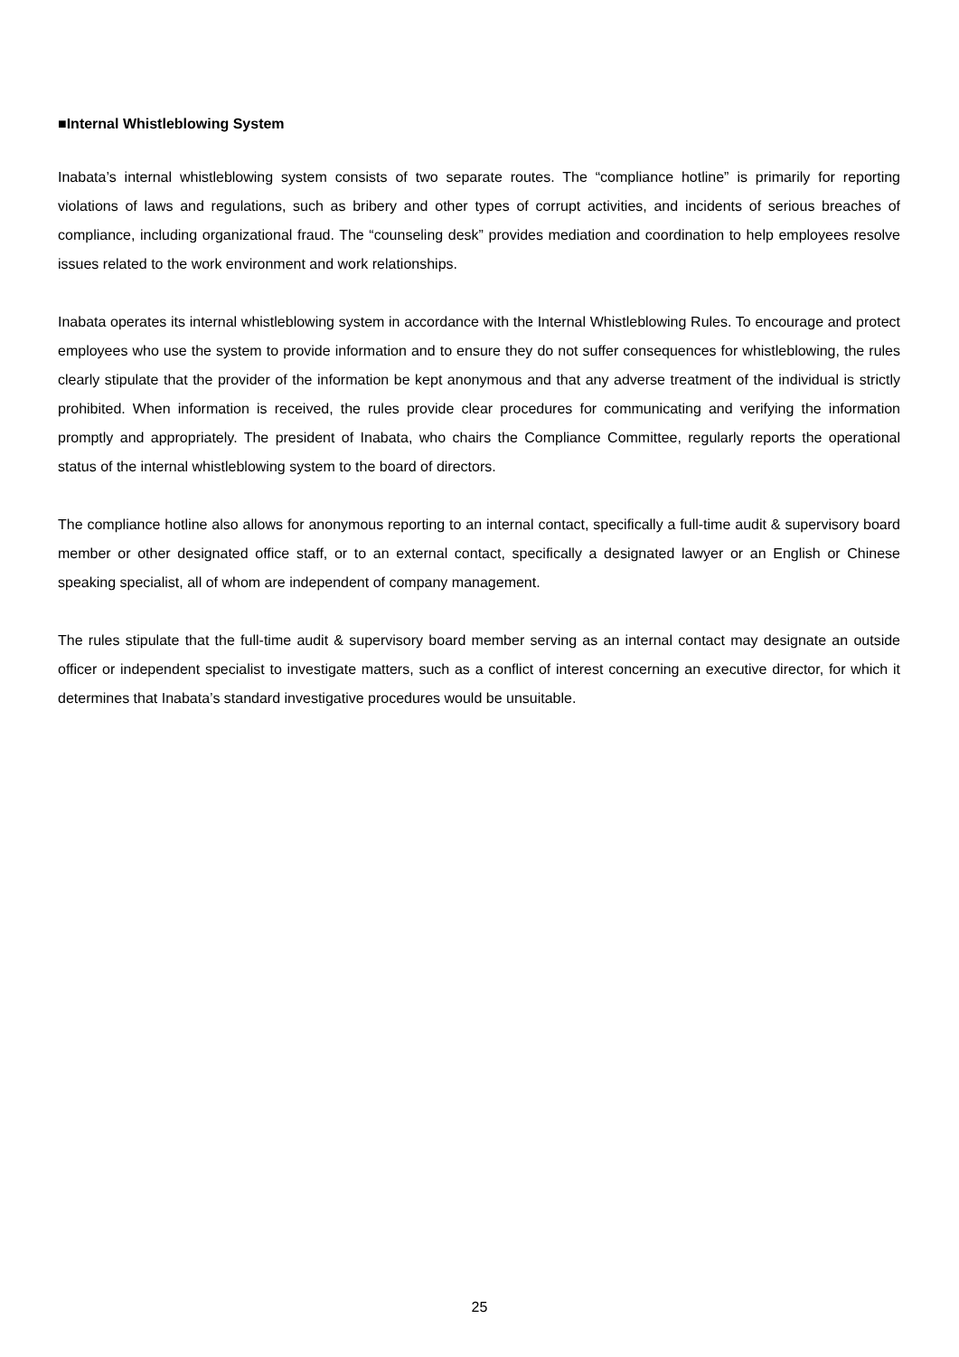■Internal Whistleblowing System
Inabata’s internal whistleblowing system consists of two separate routes. The “compliance hotline” is primarily for reporting violations of laws and regulations, such as bribery and other types of corrupt activities, and incidents of serious breaches of compliance, including organizational fraud. The “counseling desk” provides mediation and coordination to help employees resolve issues related to the work environment and work relationships.
Inabata operates its internal whistleblowing system in accordance with the Internal Whistleblowing Rules. To encourage and protect employees who use the system to provide information and to ensure they do not suffer consequences for whistleblowing, the rules clearly stipulate that the provider of the information be kept anonymous and that any adverse treatment of the individual is strictly prohibited. When information is received, the rules provide clear procedures for communicating and verifying the information promptly and appropriately. The president of Inabata, who chairs the Compliance Committee, regularly reports the operational status of the internal whistleblowing system to the board of directors.
The compliance hotline also allows for anonymous reporting to an internal contact, specifically a full-time audit & supervisory board member or other designated office staff, or to an external contact, specifically a designated lawyer or an English or Chinese speaking specialist, all of whom are independent of company management.
The rules stipulate that the full-time audit & supervisory board member serving as an internal contact may designate an outside officer or independent specialist to investigate matters, such as a conflict of interest concerning an executive director, for which it determines that Inabata’s standard investigative procedures would be unsuitable.
25